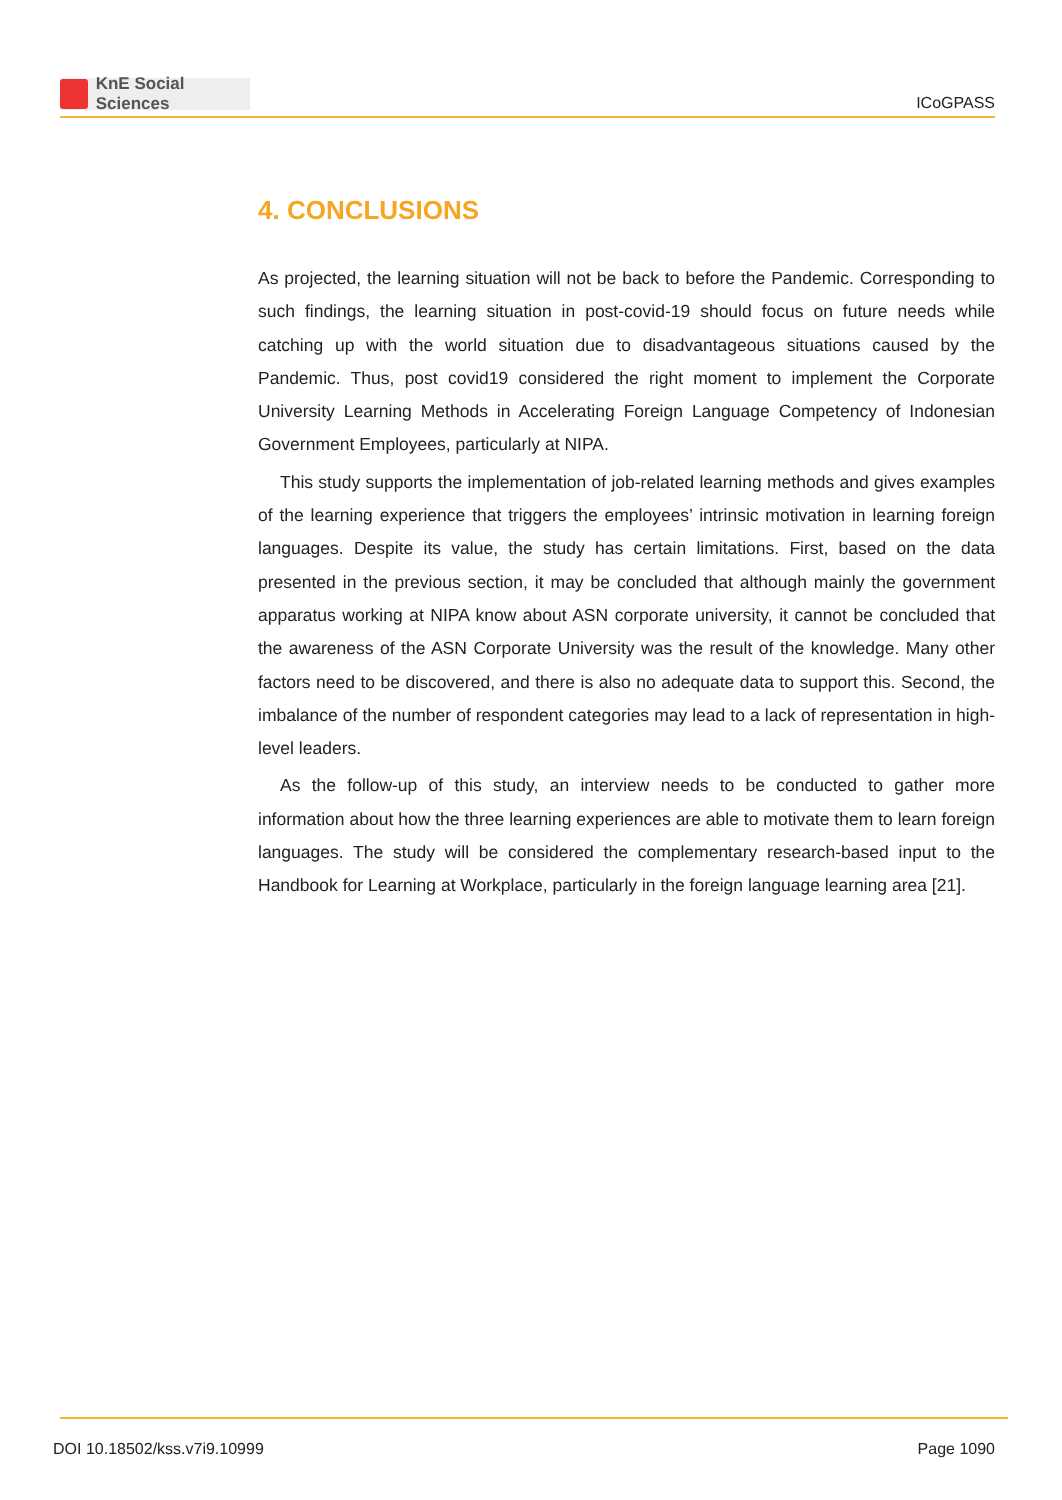KnE Social Sciences
ICoGPASS
4. CONCLUSIONS
As projected, the learning situation will not be back to before the Pandemic. Corresponding to such findings, the learning situation in post-covid-19 should focus on future needs while catching up with the world situation due to disadvantageous situations caused by the Pandemic. Thus, post covid19 considered the right moment to implement the Corporate University Learning Methods in Accelerating Foreign Language Competency of Indonesian Government Employees, particularly at NIPA.
This study supports the implementation of job-related learning methods and gives examples of the learning experience that triggers the employees’ intrinsic motivation in learning foreign languages. Despite its value, the study has certain limitations. First, based on the data presented in the previous section, it may be concluded that although mainly the government apparatus working at NIPA know about ASN corporate university, it cannot be concluded that the awareness of the ASN Corporate University was the result of the knowledge. Many other factors need to be discovered, and there is also no adequate data to support this. Second, the imbalance of the number of respondent categories may lead to a lack of representation in high-level leaders.
As the follow-up of this study, an interview needs to be conducted to gather more information about how the three learning experiences are able to motivate them to learn foreign languages. The study will be considered the complementary research-based input to the Handbook for Learning at Workplace, particularly in the foreign language learning area [21].
DOI 10.18502/kss.v7i9.10999 Page 1090